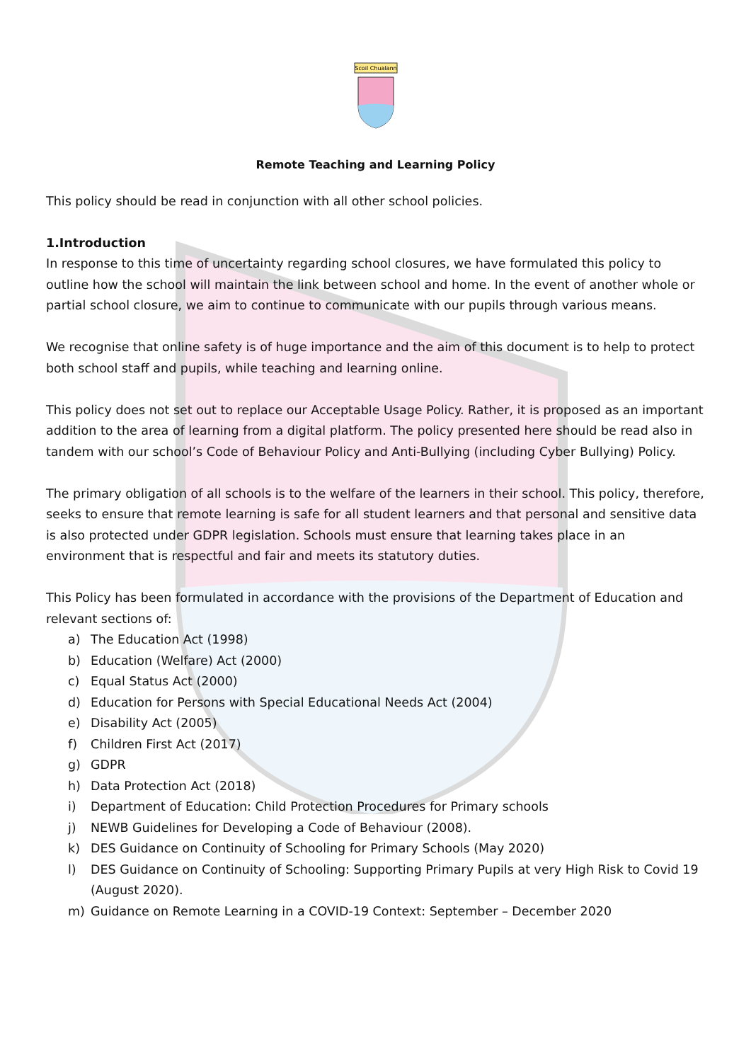Scoil Chualann
Remote Teaching and Learning Policy
This policy should be read in conjunction with all other school policies.
1.Introduction
In response to this time of uncertainty regarding school closures, we have formulated this policy to outline how the school will maintain the link between school and home. In the event of another whole or partial school closure, we aim to continue to communicate with our pupils through various means.
We recognise that online safety is of huge importance and the aim of this document is to help to protect both school staff and pupils, while teaching and learning online.
This policy does not set out to replace our Acceptable Usage Policy. Rather, it is proposed as an important addition to the area of learning from a digital platform. The policy presented here should be read also in tandem with our school’s Code of Behaviour Policy and Anti-Bullying (including Cyber Bullying) Policy.
The primary obligation of all schools is to the welfare of the learners in their school. This policy, therefore, seeks to ensure that remote learning is safe for all student learners and that personal and sensitive data is also protected under GDPR legislation. Schools must ensure that learning takes place in an environment that is respectful and fair and meets its statutory duties.
This Policy has been formulated in accordance with the provisions of the Department of Education and relevant sections of:
a) The Education Act (1998)
b) Education (Welfare) Act (2000)
c) Equal Status Act (2000)
d) Education for Persons with Special Educational Needs Act (2004)
e) Disability Act (2005)
f) Children First Act (2017)
g) GDPR
h) Data Protection Act (2018)
i) Department of Education: Child Protection Procedures for Primary schools
j) NEWB Guidelines for Developing a Code of Behaviour (2008).
k) DES Guidance on Continuity of Schooling for Primary Schools (May 2020)
l) DES Guidance on Continuity of Schooling: Supporting Primary Pupils at very High Risk to Covid 19 (August 2020).
m) Guidance on Remote Learning in a COVID-19 Context: September – December 2020